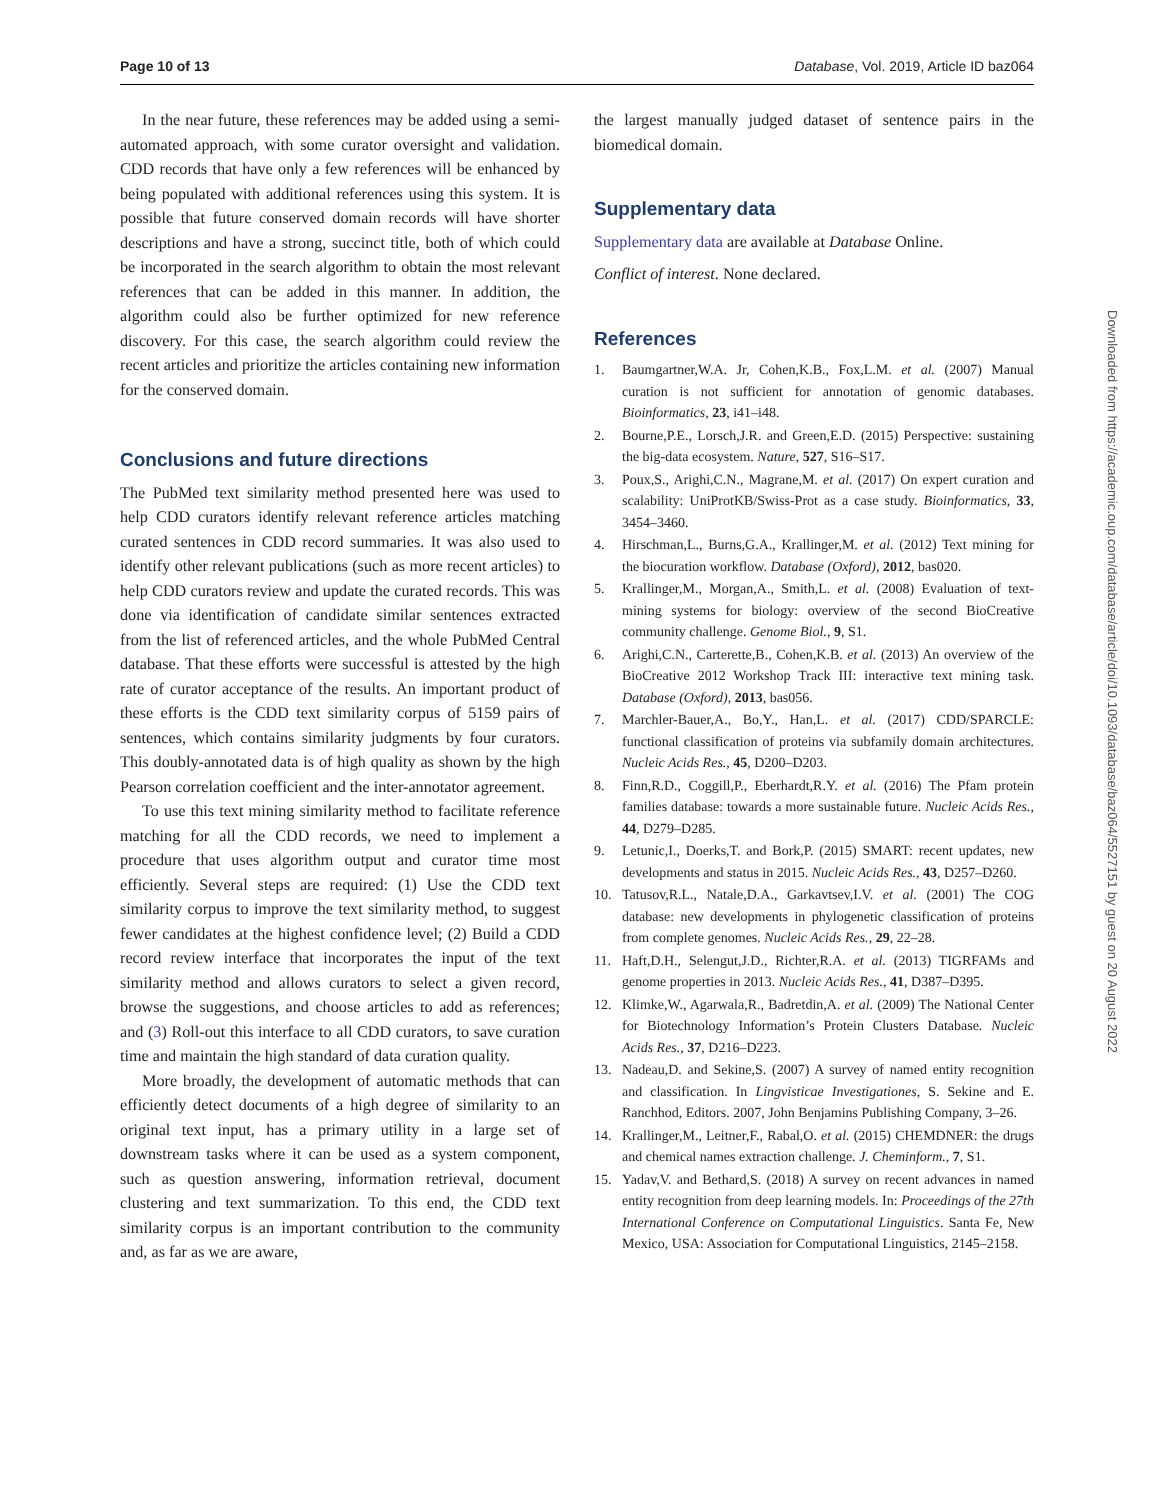Page 10 of 13 Database, Vol. 2019, Article ID baz064
In the near future, these references may be added using a semi-automated approach, with some curator oversight and validation. CDD records that have only a few references will be enhanced by being populated with additional references using this system. It is possible that future conserved domain records will have shorter descriptions and have a strong, succinct title, both of which could be incorporated in the search algorithm to obtain the most relevant references that can be added in this manner. In addition, the algorithm could also be further optimized for new reference discovery. For this case, the search algorithm could review the recent articles and prioritize the articles containing new information for the conserved domain.
Conclusions and future directions
The PubMed text similarity method presented here was used to help CDD curators identify relevant reference articles matching curated sentences in CDD record summaries. It was also used to identify other relevant publications (such as more recent articles) to help CDD curators review and update the curated records. This was done via identification of candidate similar sentences extracted from the list of referenced articles, and the whole PubMed Central database. That these efforts were successful is attested by the high rate of curator acceptance of the results. An important product of these efforts is the CDD text similarity corpus of 5159 pairs of sentences, which contains similarity judgments by four curators. This doubly-annotated data is of high quality as shown by the high Pearson correlation coefficient and the inter-annotator agreement.
To use this text mining similarity method to facilitate reference matching for all the CDD records, we need to implement a procedure that uses algorithm output and curator time most efficiently. Several steps are required: (1) Use the CDD text similarity corpus to improve the text similarity method, to suggest fewer candidates at the highest confidence level; (2) Build a CDD record review interface that incorporates the input of the text similarity method and allows curators to select a given record, browse the suggestions, and choose articles to add as references; and (3) Roll-out this interface to all CDD curators, to save curation time and maintain the high standard of data curation quality.
More broadly, the development of automatic methods that can efficiently detect documents of a high degree of similarity to an original text input, has a primary utility in a large set of downstream tasks where it can be used as a system component, such as question answering, information retrieval, document clustering and text summarization. To this end, the CDD text similarity corpus is an important contribution to the community and, as far as we are aware,
the largest manually judged dataset of sentence pairs in the biomedical domain.
Supplementary data
Supplementary data are available at Database Online.
Conflict of interest. None declared.
References
1. Baumgartner,W.A. Jr, Cohen,K.B., Fox,L.M. et al. (2007) Manual curation is not sufficient for annotation of genomic databases. Bioinformatics, 23, i41–i48.
2. Bourne,P.E., Lorsch,J.R. and Green,E.D. (2015) Perspective: sustaining the big-data ecosystem. Nature, 527, S16–S17.
3. Poux,S., Arighi,C.N., Magrane,M. et al. (2017) On expert curation and scalability: UniProtKB/Swiss-Prot as a case study. Bioinformatics, 33, 3454–3460.
4. Hirschman,L., Burns,G.A., Krallinger,M. et al. (2012) Text mining for the biocuration workflow. Database (Oxford), 2012, bas020.
5. Krallinger,M., Morgan,A., Smith,L. et al. (2008) Evaluation of text-mining systems for biology: overview of the second BioCreative community challenge. Genome Biol., 9, S1.
6. Arighi,C.N., Carterette,B., Cohen,K.B. et al. (2013) An overview of the BioCreative 2012 Workshop Track III: interactive text mining task. Database (Oxford), 2013, bas056.
7. Marchler-Bauer,A., Bo,Y., Han,L. et al. (2017) CDD/SPARCLE: functional classification of proteins via subfamily domain architectures. Nucleic Acids Res., 45, D200–D203.
8. Finn,R.D., Coggill,P., Eberhardt,R.Y. et al. (2016) The Pfam protein families database: towards a more sustainable future. Nucleic Acids Res., 44, D279–D285.
9. Letunic,I., Doerks,T. and Bork,P. (2015) SMART: recent updates, new developments and status in 2015. Nucleic Acids Res., 43, D257–D260.
10. Tatusov,R.L., Natale,D.A., Garkavtsev,I.V. et al. (2001) The COG database: new developments in phylogenetic classification of proteins from complete genomes. Nucleic Acids Res., 29, 22–28.
11. Haft,D.H., Selengut,J.D., Richter,R.A. et al. (2013) TIGRFAMs and genome properties in 2013. Nucleic Acids Res., 41, D387–D395.
12. Klimke,W., Agarwala,R., Badretdin,A. et al. (2009) The National Center for Biotechnology Information’s Protein Clusters Database. Nucleic Acids Res., 37, D216–D223.
13. Nadeau,D. and Sekine,S. (2007) A survey of named entity recognition and classification. In Lingvisticae Investigationes, S. Sekine and E. Ranchhod, Editors. 2007, John Benjamins Publishing Company, 3–26.
14. Krallinger,M., Leitner,F., Rabal,O. et al. (2015) CHEMDNER: the drugs and chemical names extraction challenge. J. Cheminform., 7, S1.
15. Yadav,V. and Bethard,S. (2018) A survey on recent advances in named entity recognition from deep learning models. In: Proceedings of the 27th International Conference on Computational Linguistics. Santa Fe, New Mexico, USA: Association for Computational Linguistics, 2145–2158.
Downloaded from https://academic.oup.com/database/article/doi/10.1093/database/baz064/5527151 by guest on 20 August 2022